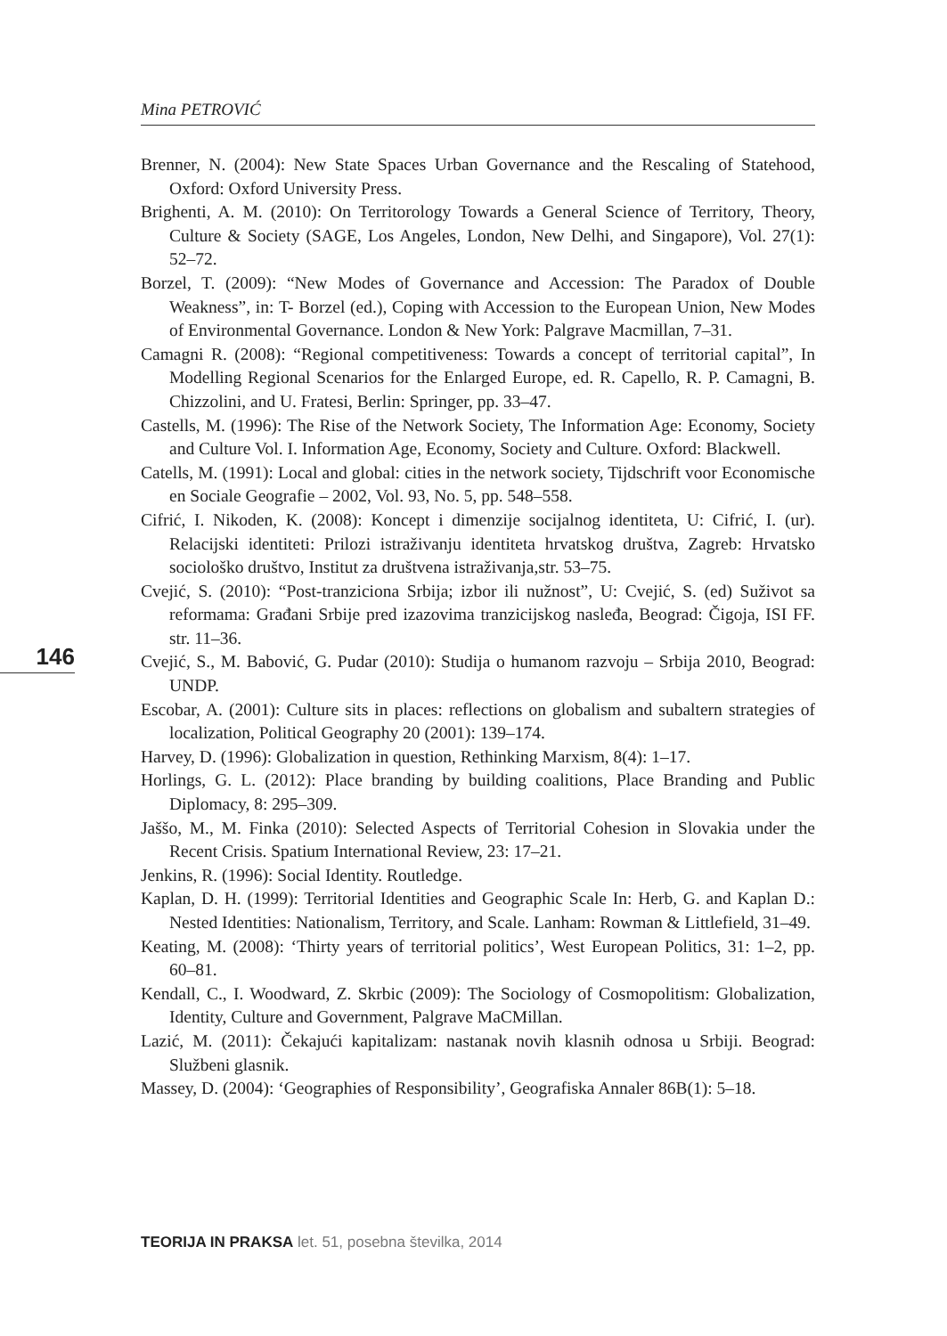Mina PETROVIĆ
146
Brenner, N. (2004): New State Spaces Urban Governance and the Rescaling of Statehood, Oxford: Oxford University Press.
Brighenti, A. M. (2010): On Territorology Towards a General Science of Territory, Theory, Culture & Society (SAGE, Los Angeles, London, New Delhi, and Singapore), Vol. 27(1): 52–72.
Borzel, T. (2009): “New Modes of Governance and Accession: The Paradox of Double Weakness”, in: T- Borzel (ed.), Coping with Accession to the European Union, New Modes of Environmental Governance. London & New York: Palgrave Macmillan, 7–31.
Camagni R. (2008): “Regional competitiveness: Towards a concept of territorial capital”, In Modelling Regional Scenarios for the Enlarged Europe, ed. R. Capello, R. P. Camagni, B. Chizzolini, and U. Fratesi, Berlin: Springer, pp. 33–47.
Castells, M. (1996): The Rise of the Network Society, The Information Age: Economy, Society and Culture Vol. I. Information Age, Economy, Society and Culture. Oxford: Blackwell.
Catells, M. (1991): Local and global: cities in the network society, Tijdschrift voor Economische en Sociale Geografie – 2002, Vol. 93, No. 5, pp. 548–558.
Cifrić, I. Nikoden, K. (2008): Koncept i dimenzije socijalnog identiteta, U: Cifrić, I. (ur). Relacijski identiteti: Prilozi istraživanju identiteta hrvatskog društva, Zagreb: Hrvatsko sociološko društvo, Institut za društvena istraživanja,str. 53–75.
Cvejić, S. (2010): “Post-tranziciona Srbija; izbor ili nužnost”, U: Cvejić, S. (ed) Suživot sa reformama: Građani Srbije pred izazovima tranzicijskog nasleđa, Beograd: Čigoja, ISI FF. str. 11–36.
Cvejić, S., M. Babović, G. Pudar (2010): Studija o humanom razvoju – Srbija 2010, Beograd: UNDP.
Escobar, A. (2001): Culture sits in places: reflections on globalism and subaltern strategies of localization, Political Geography 20 (2001): 139–174.
Harvey, D. (1996): Globalization in question, Rethinking Marxism, 8(4): 1–17.
Horlings, G. L. (2012): Place branding by building coalitions, Place Branding and Public Diplomacy, 8: 295–309.
Jaššo, M., M. Finka (2010): Selected Aspects of Territorial Cohesion in Slovakia under the Recent Crisis. Spatium International Review, 23: 17–21.
Jenkins, R. (1996): Social Identity. Routledge.
Kaplan, D. H. (1999): Territorial Identities and Geographic Scale In: Herb, G. and Kaplan D.: Nested Identities: Nationalism, Territory, and Scale. Lanham: Rowman & Littlefield, 31–49.
Keating, M. (2008): ‘Thirty years of territorial politics’, West European Politics, 31: 1–2, pp. 60–81.
Kendall, C., I. Woodward, Z. Skrbic (2009): The Sociology of Cosmopolitism: Globalization, Identity, Culture and Government, Palgrave MaCMillan.
Lazić, M. (2011): Čekajući kapitalizam: nastanak novih klasnih odnosa u Srbiji. Beograd: Službeni glasnik.
Massey, D. (2004): ‘Geographies of Responsibility’, Geografiska Annaler 86B(1): 5–18.
TEORIJA IN PRAKSA let. 51, posebna številka, 2014